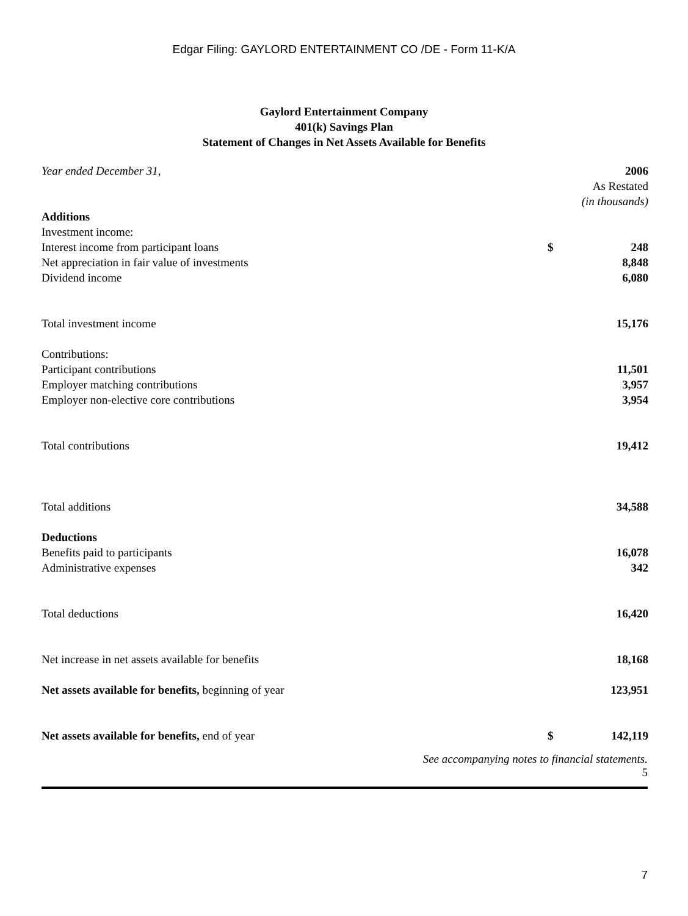Edgar Filing: GAYLORD ENTERTAINMENT CO /DE - Form 11-K/A
Gaylord Entertainment Company
401(k) Savings Plan
Statement of Changes in Net Assets Available for Benefits
| Year ended December 31, | | 2006 |
| | As Restated | |
| | (in thousands) | |
| Additions | | |
| Investment income: | | |
| Interest income from participant loans | $ | 248 |
| Net appreciation in fair value of investments | | 8,848 |
| Dividend income | | 6,080 |
| Total investment income | | 15,176 |
| Contributions: | | |
| Participant contributions | | 11,501 |
| Employer matching contributions | | 3,957 |
| Employer non-elective core contributions | | 3,954 |
| Total contributions | | 19,412 |
| Total additions | | 34,588 |
| Deductions | | |
| Benefits paid to participants | | 16,078 |
| Administrative expenses | | 342 |
| Total deductions | | 16,420 |
| Net increase in net assets available for benefits | | 18,168 |
| Net assets available for benefits, beginning of year | | 123,951 |
| Net assets available for benefits, end of year | $ | 142,119 |
See accompanying notes to financial statements.
5
7